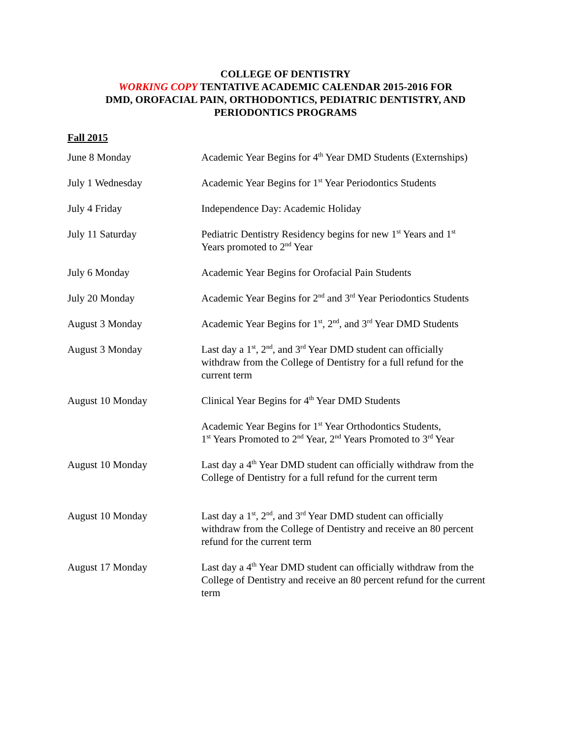COLLEGE OF DENTISTRY
WORKING COPY TENTATIVE ACADEMIC CALENDAR 2015-2016 FOR
DMD, OROFACIAL PAIN, ORTHODONTICS, PEDIATRIC DENTISTRY, AND
PERIODONTICS PROGRAMS
Fall 2015
| June 8 Monday | Academic Year Begins for 4<sup>th</sup> Year DMD Students (Externships) |
| July 1 Wednesday | Academic Year Begins for 1<sup>st</sup> Year Periodontics Students |
| July 4 Friday | Independence Day: Academic Holiday |
| July 11 Saturday | Pediatric Dentistry Residency begins for new 1<sup>st</sup> Years and 1<sup>st</sup> Years promoted to 2<sup>nd</sup> Year |
| July 6 Monday | Academic Year Begins for Orofacial Pain Students |
| July 20 Monday | Academic Year Begins for 2<sup>nd</sup> and 3<sup>rd</sup> Year Periodontics Students |
| August 3 Monday | Academic Year Begins for 1<sup>st</sup>, 2<sup>nd</sup>, and 3<sup>rd</sup> Year DMD Students |
| August 3 Monday | Last day a 1<sup>st</sup>, 2<sup>nd</sup>, and 3<sup>rd</sup> Year DMD student can officially withdraw from the College of Dentistry for a full refund for the current term |
| August 10 Monday | Clinical Year Begins for 4<sup>th</sup> Year DMD Students |
| | Academic Year Begins for 1<sup>st</sup> Year Orthodontics Students, 1<sup>st</sup> Years Promoted to 2<sup>nd</sup> Year, 2<sup>nd</sup> Years Promoted to 3<sup>rd</sup> Year |
| August 10 Monday | Last day a 4<sup>th</sup> Year DMD student can officially withdraw from the College of Dentistry for a full refund for the current term |
| August 10 Monday | Last day a 1<sup>st</sup>, 2<sup>nd</sup>, and 3<sup>rd</sup> Year DMD student can officially withdraw from the College of Dentistry and receive an 80 percent refund for the current term |
| August 17 Monday | Last day a 4<sup>th</sup> Year DMD student can officially withdraw from the College of Dentistry and receive an 80 percent refund for the current term |